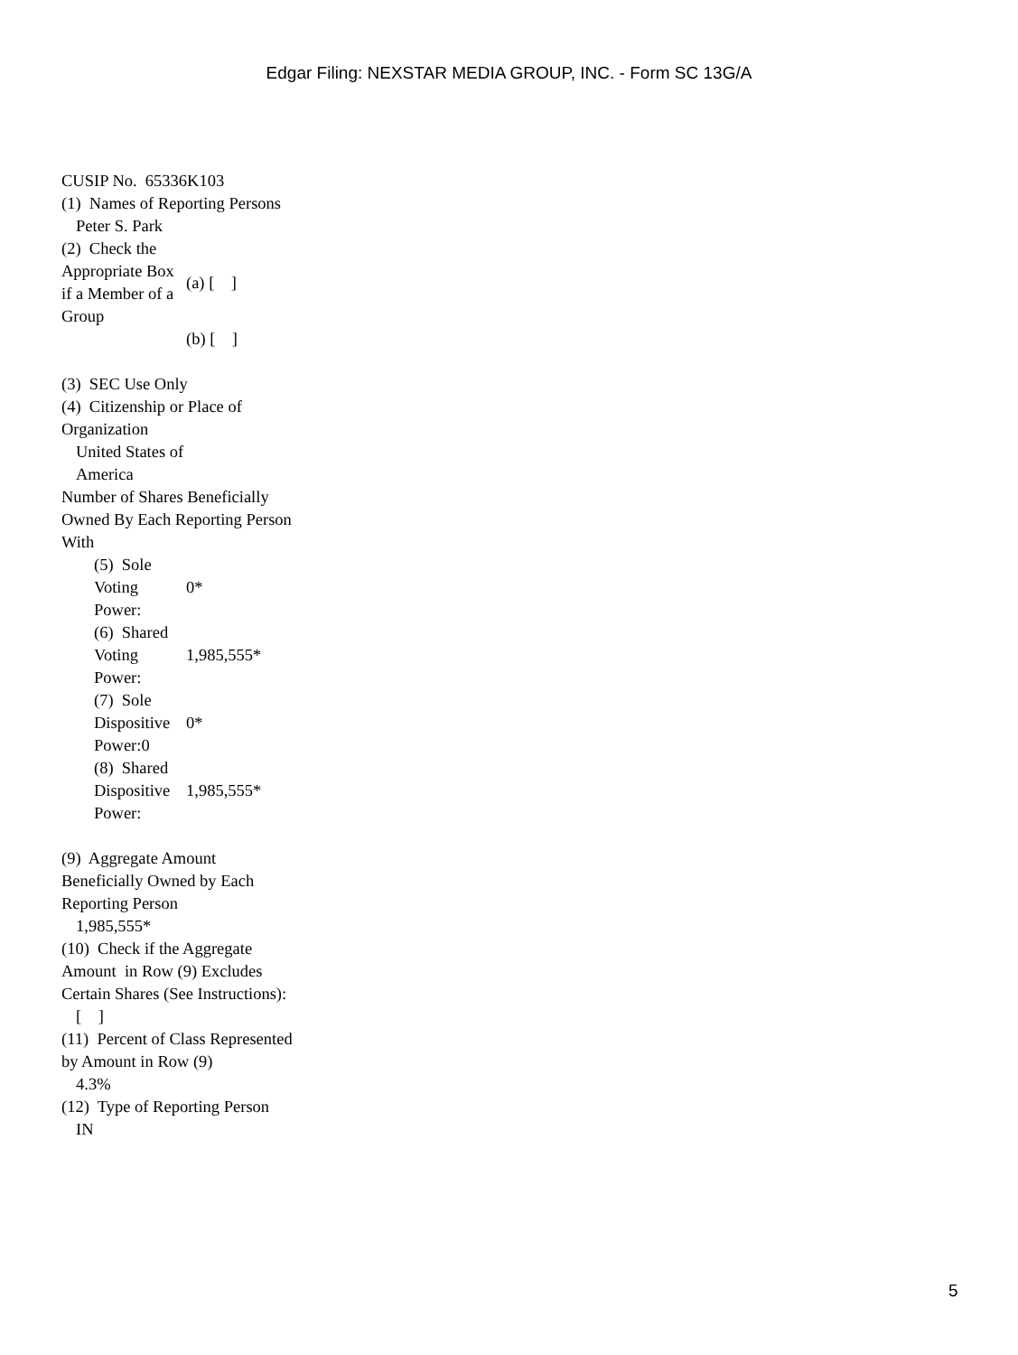Edgar Filing: NEXSTAR MEDIA GROUP, INC. - Form SC 13G/A
CUSIP No. 65336K103
(1) Names of Reporting Persons
Peter S. Park
| (2) Check the Appropriate Box if a Member of a Group | (a) [ ] |
| | (b) [ ] |
(3) SEC Use Only
(4) Citizenship or Place of Organization
United States of America
Number of Shares Beneficially Owned By Each Reporting Person With
| (5) Sole Voting Power: | 0* |
| (6) Shared Voting Power: | 1,985,555* |
| (7) Sole Dispositive Power:0 | 0* |
| (8) Shared Dispositive Power: | 1,985,555* |
(9) Aggregate Amount Beneficially Owned by Each Reporting Person
1,985,555*
(10) Check if the Aggregate Amount in Row (9) Excludes Certain Shares (See Instructions):
[ ]
(11) Percent of Class Represented by Amount in Row (9)
4.3%
(12) Type of Reporting Person
IN
5